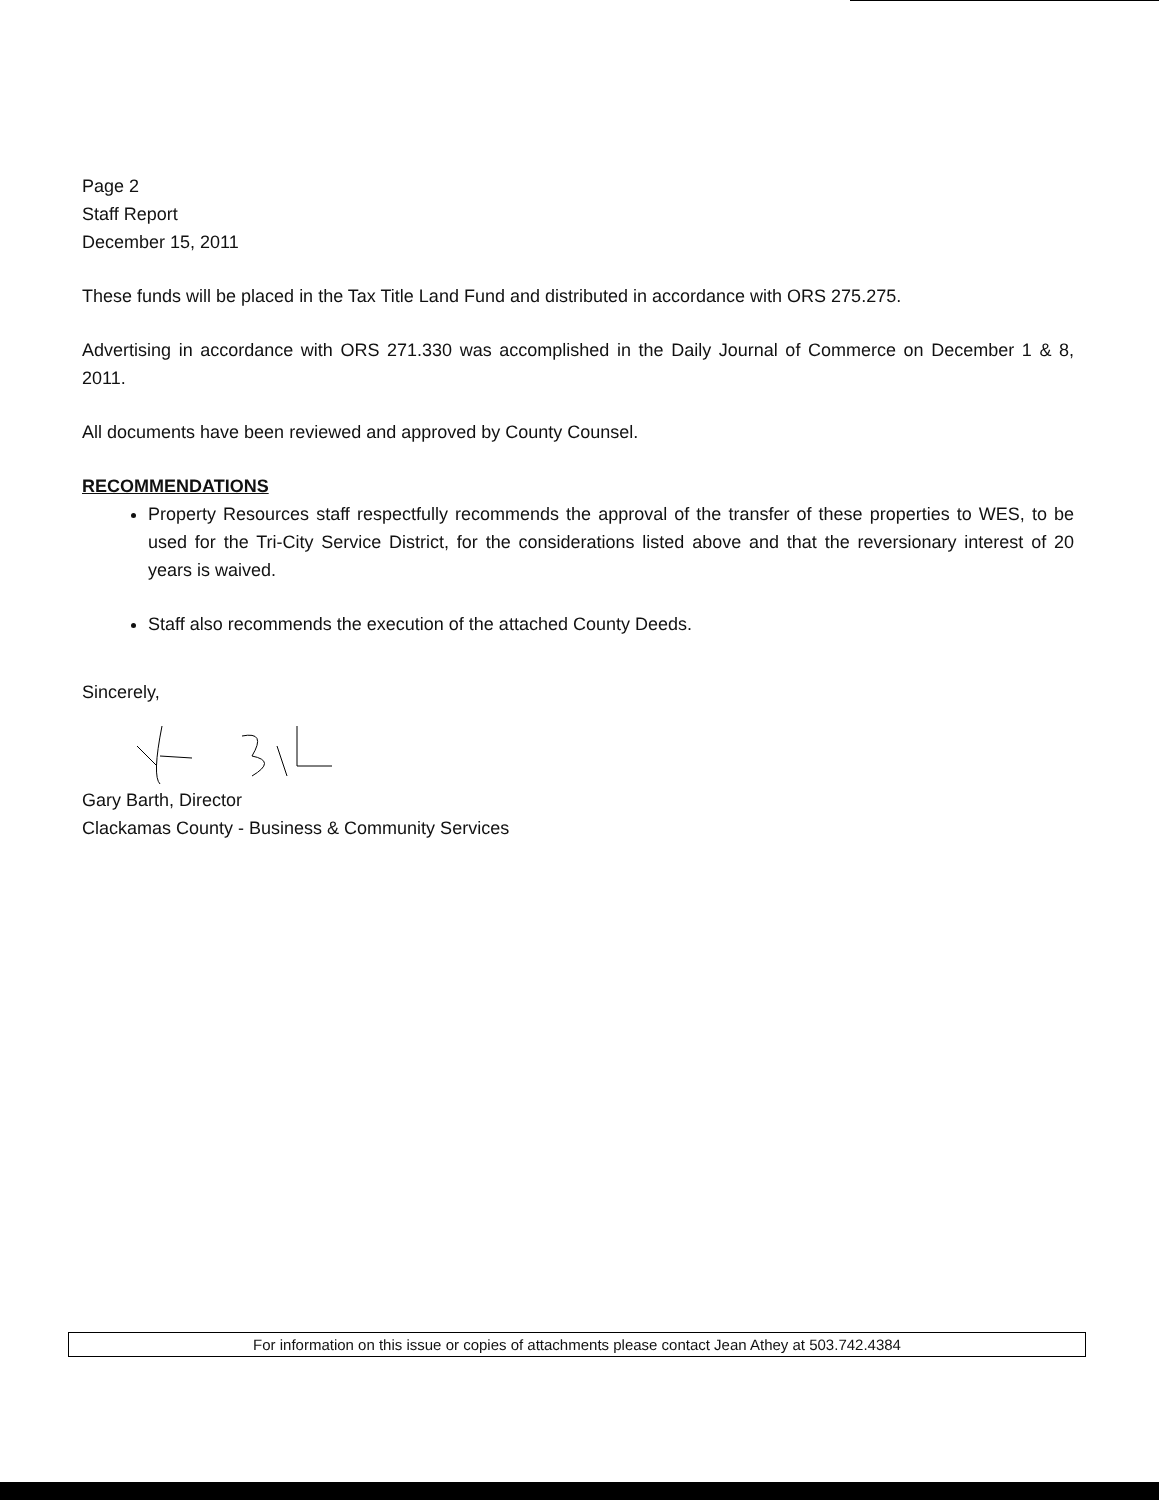Page 2
Staff Report
December 15, 2011
These funds will be placed in the Tax Title Land Fund and distributed in accordance with ORS 275.275.
Advertising in accordance with ORS 271.330 was accomplished in the Daily Journal of Commerce on December 1 & 8, 2011.
All documents have been reviewed and approved by County Counsel.
RECOMMENDATIONS
Property Resources staff respectfully recommends the approval of the transfer of these properties to WES, to be used for the Tri-City Service District, for the considerations listed above and that the reversionary interest of 20 years is waived.
Staff also recommends the execution of the attached County Deeds.
Sincerely,
Gary Barth, Director
Clackamas County - Business & Community Services
For information on this issue or copies of attachments please contact Jean Athey at 503.742.4384